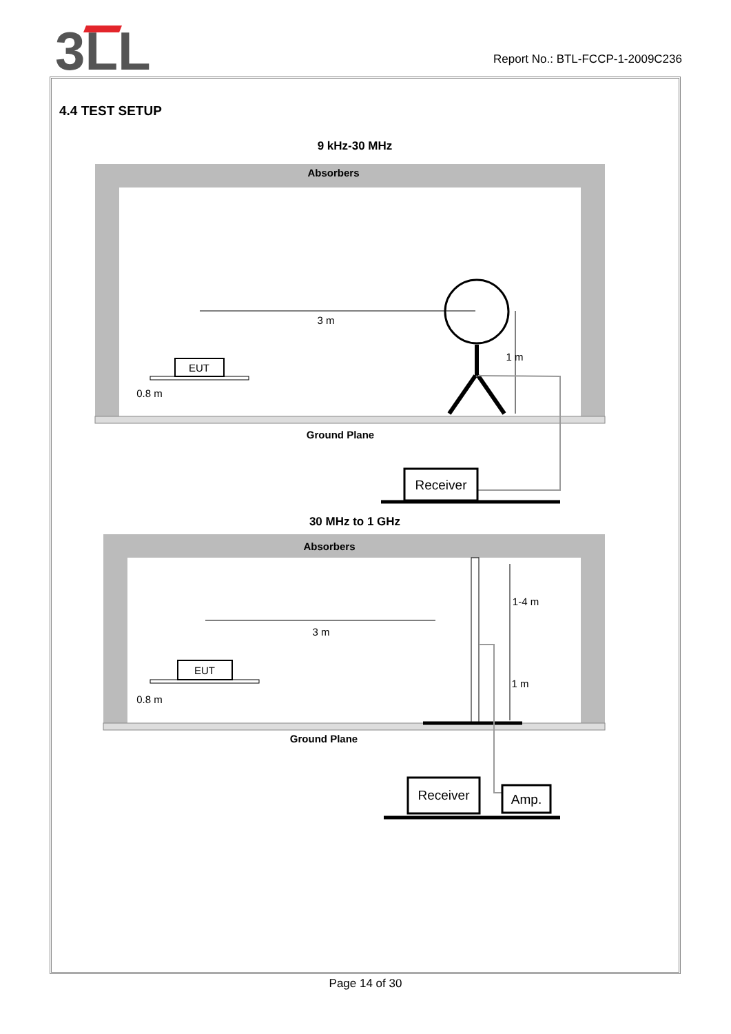3LL
Report No.: BTL-FCCP-1-2009C236
4.4 TEST SETUP
9 kHz-30 MHz
Absorbers
Ground Plane
EUT
3 m
0.8 m
1 m
Receiver
30 MHz to 1 GHz
Absorbers
Ground Plane
EUT
3 m
0.8 m
1-4 m
1 m
Receiver
Amp.
Page 14 of 30